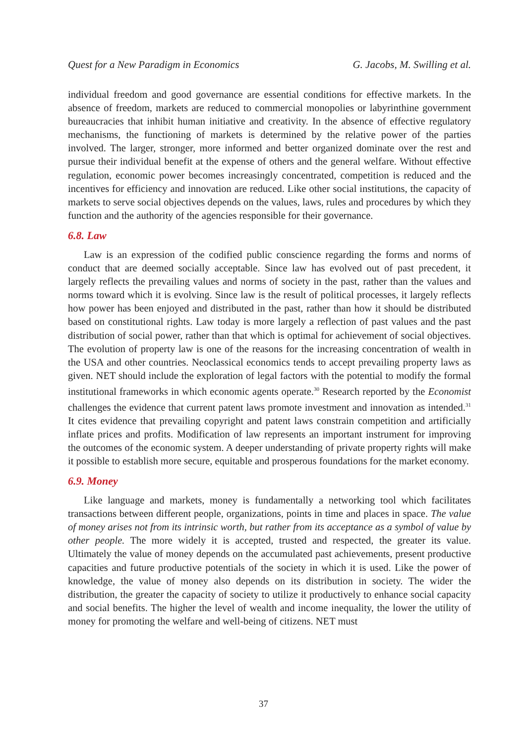Quest for a New Paradigm in Economics G. Jacobs, M. Swilling et al.
individual freedom and good governance are essential conditions for effective markets. In the absence of freedom, markets are reduced to commercial monopolies or labyrinthine government bureaucracies that inhibit human initiative and creativity. In the absence of effective regulatory mechanisms, the functioning of markets is determined by the relative power of the parties involved. The larger, stronger, more informed and better organized dominate over the rest and pursue their individual benefit at the expense of others and the general welfare. Without effective regulation, economic power becomes increasingly concentrated, competition is reduced and the incentives for efficiency and innovation are reduced. Like other social institutions, the capacity of markets to serve social objectives depends on the values, laws, rules and procedures by which they function and the authority of the agencies responsible for their governance.
6.8. Law
Law is an expression of the codified public conscience regarding the forms and norms of conduct that are deemed socially acceptable. Since law has evolved out of past precedent, it largely reflects the prevailing values and norms of society in the past, rather than the values and norms toward which it is evolving. Since law is the result of political processes, it largely reflects how power has been enjoyed and distributed in the past, rather than how it should be distributed based on constitutional rights. Law today is more largely a reflection of past values and the past distribution of social power, rather than that which is optimal for achievement of social objectives. The evolution of property law is one of the reasons for the increasing concentration of wealth in the USA and other countries. Neoclassical economics tends to accept prevailing property laws as given. NET should include the exploration of legal factors with the potential to modify the formal institutional frameworks in which economic agents operate.<sup>30</sup> Research reported by the Economist challenges the evidence that current patent laws promote investment and innovation as intended.<sup>31</sup> It cites evidence that prevailing copyright and patent laws constrain competition and artificially inflate prices and profits. Modification of law represents an important instrument for improving the outcomes of the economic system. A deeper understanding of private property rights will make it possible to establish more secure, equitable and prosperous foundations for the market economy.
6.9. Money
Like language and markets, money is fundamentally a networking tool which facilitates transactions between different people, organizations, points in time and places in space. The value of money arises not from its intrinsic worth, but rather from its acceptance as a symbol of value by other people. The more widely it is accepted, trusted and respected, the greater its value. Ultimately the value of money depends on the accumulated past achievements, present productive capacities and future productive potentials of the society in which it is used. Like the power of knowledge, the value of money also depends on its distribution in society. The wider the distribution, the greater the capacity of society to utilize it productively to enhance social capacity and social benefits. The higher the level of wealth and income inequality, the lower the utility of money for promoting the welfare and well-being of citizens. NET must
37